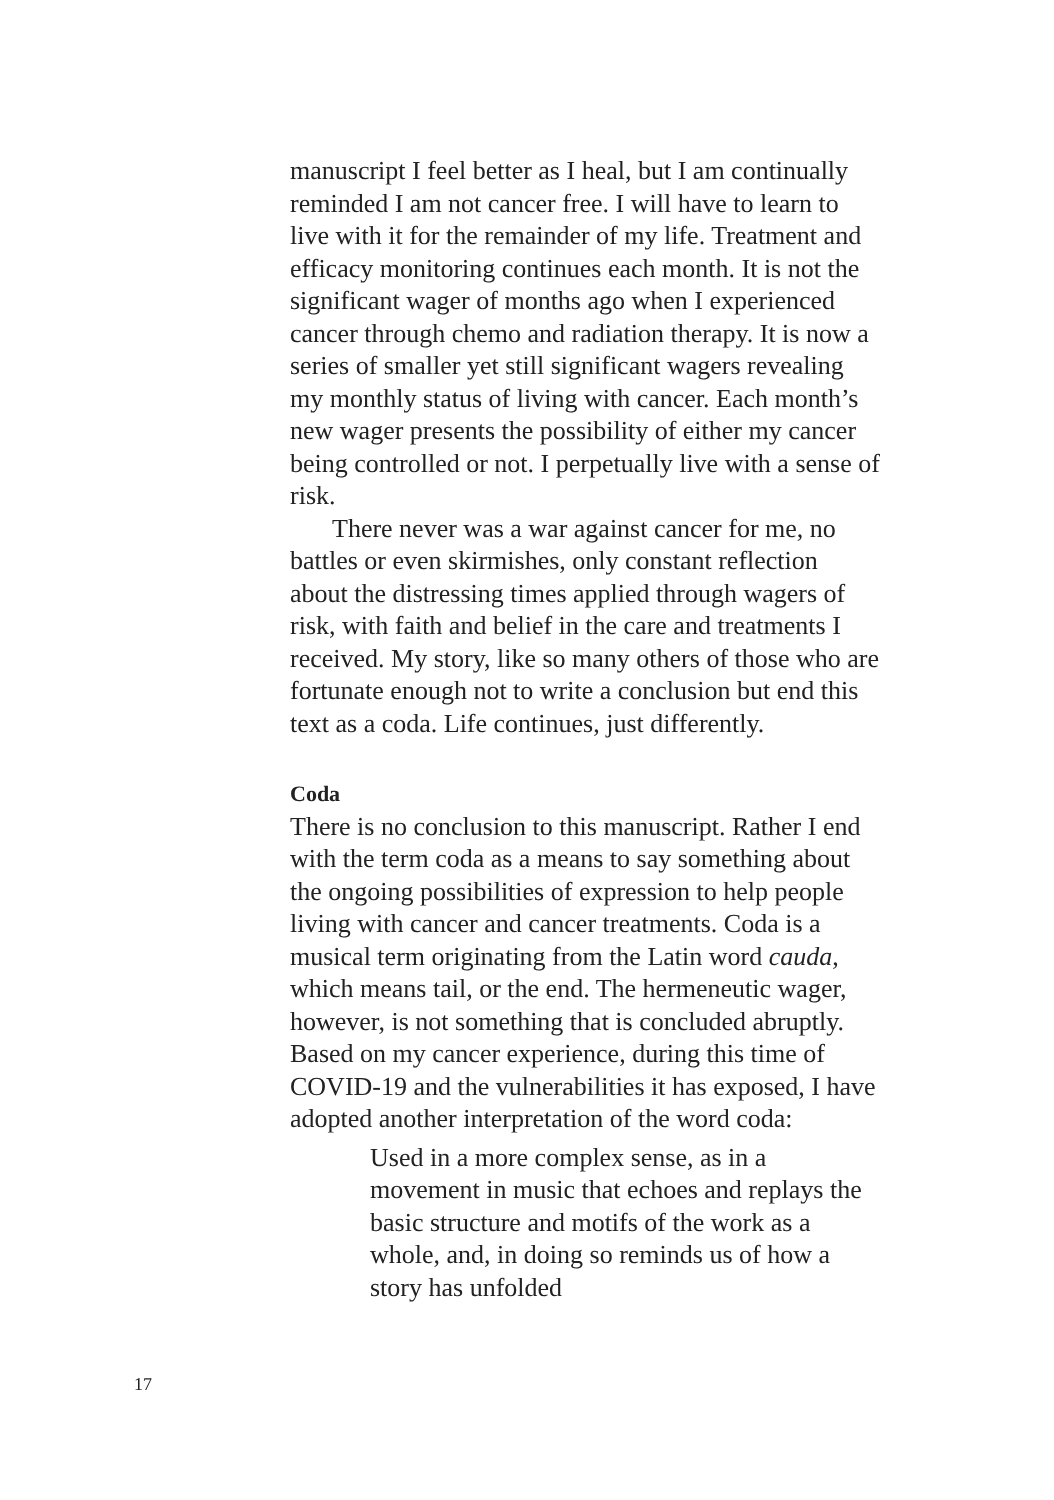manuscript I feel better as I heal, but I am continually reminded I am not cancer free. I will have to learn to live with it for the remainder of my life. Treatment and efficacy monitoring continues each month. It is not the significant wager of months ago when I experienced cancer through chemo and radiation therapy. It is now a series of smaller yet still significant wagers revealing my monthly status of living with cancer. Each month’s new wager presents the possibility of either my cancer being controlled or not. I perpetually live with a sense of risk.
There never was a war against cancer for me, no battles or even skirmishes, only constant reflection about the distressing times applied through wagers of risk, with faith and belief in the care and treatments I received. My story, like so many others of those who are fortunate enough not to write a conclusion but end this text as a coda. Life continues, just differently.
Coda
There is no conclusion to this manuscript. Rather I end with the term coda as a means to say something about the ongoing possibilities of expression to help people living with cancer and cancer treatments. Coda is a musical term originating from the Latin word cauda, which means tail, or the end. The hermeneutic wager, however, is not something that is concluded abruptly. Based on my cancer experience, during this time of COVID-19 and the vulnerabilities it has exposed, I have adopted another interpretation of the word coda:
Used in a more complex sense, as in a movement in music that echoes and replays the basic structure and motifs of the work as a whole, and, in doing so reminds us of how a story has unfolded
17